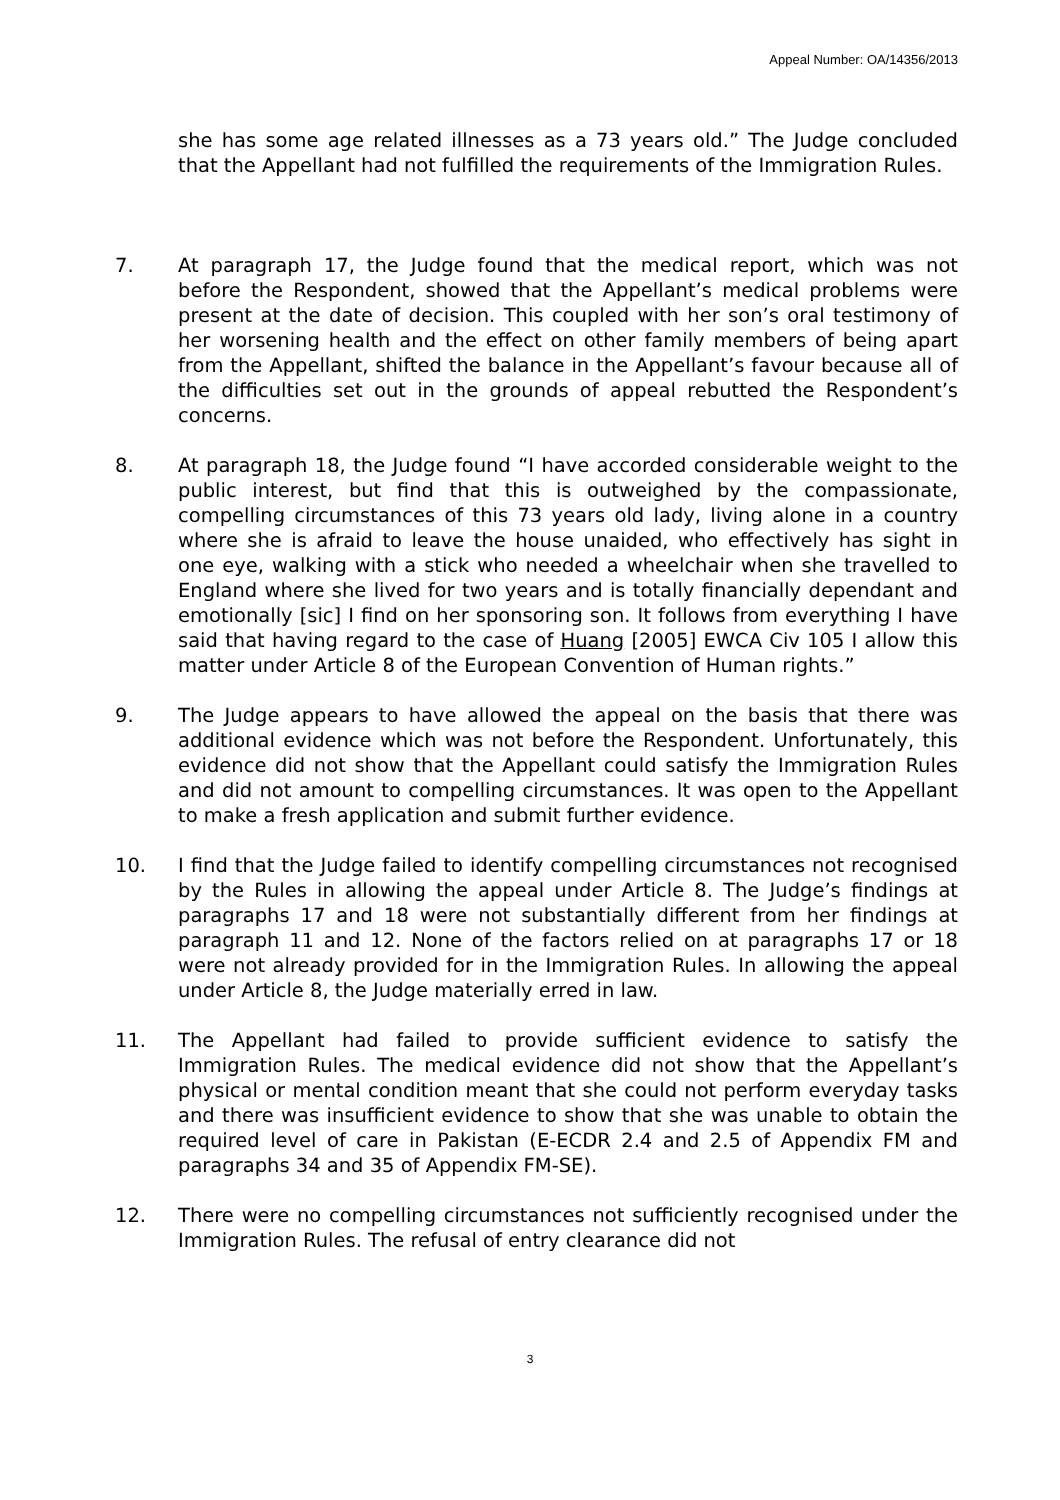Appeal Number: OA/14356/2013
she has some age related illnesses as a 73 years old.” The Judge concluded that the Appellant had not fulfilled the requirements of the Immigration Rules.
7. At paragraph 17, the Judge found that the medical report, which was not before the Respondent, showed that the Appellant’s medical problems were present at the date of decision. This coupled with her son’s oral testimony of her worsening health and the effect on other family members of being apart from the Appellant, shifted the balance in the Appellant’s favour because all of the difficulties set out in the grounds of appeal rebutted the Respondent’s concerns.
8. At paragraph 18, the Judge found “I have accorded considerable weight to the public interest, but find that this is outweighed by the compassionate, compelling circumstances of this 73 years old lady, living alone in a country where she is afraid to leave the house unaided, who effectively has sight in one eye, walking with a stick who needed a wheelchair when she travelled to England where she lived for two years and is totally financially dependant and emotionally [sic] I find on her sponsoring son. It follows from everything I have said that having regard to the case of Huang [2005] EWCA Civ 105 I allow this matter under Article 8 of the European Convention of Human rights.”
9. The Judge appears to have allowed the appeal on the basis that there was additional evidence which was not before the Respondent. Unfortunately, this evidence did not show that the Appellant could satisfy the Immigration Rules and did not amount to compelling circumstances. It was open to the Appellant to make a fresh application and submit further evidence.
10. I find that the Judge failed to identify compelling circumstances not recognised by the Rules in allowing the appeal under Article 8. The Judge’s findings at paragraphs 17 and 18 were not substantially different from her findings at paragraph 11 and 12. None of the factors relied on at paragraphs 17 or 18 were not already provided for in the Immigration Rules. In allowing the appeal under Article 8, the Judge materially erred in law.
11. The Appellant had failed to provide sufficient evidence to satisfy the Immigration Rules. The medical evidence did not show that the Appellant’s physical or mental condition meant that she could not perform everyday tasks and there was insufficient evidence to show that she was unable to obtain the required level of care in Pakistan (E-ECDR 2.4 and 2.5 of Appendix FM and paragraphs 34 and 35 of Appendix FM-SE).
12. There were no compelling circumstances not sufficiently recognised under the Immigration Rules. The refusal of entry clearance did not
3